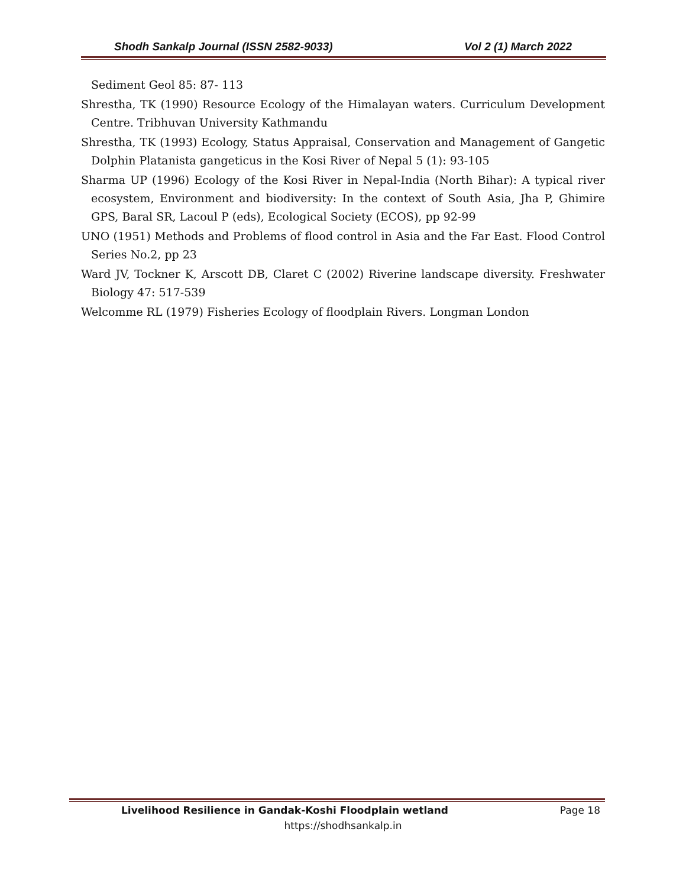Shodh Sankalp Journal (ISSN 2582-9033) Vol 2 (1) March 2022
Sediment Geol 85: 87- 113
Shrestha, TK (1990) Resource Ecology of the Himalayan waters. Curriculum Development Centre. Tribhuvan University Kathmandu
Shrestha, TK (1993) Ecology, Status Appraisal, Conservation and Management of Gangetic Dolphin Platanista gangeticus in the Kosi River of Nepal 5 (1): 93-105
Sharma UP (1996) Ecology of the Kosi River in Nepal-India (North Bihar): A typical river ecosystem, Environment and biodiversity: In the context of South Asia, Jha P, Ghimire GPS, Baral SR, Lacoul P (eds), Ecological Society (ECOS), pp 92-99
UNO (1951) Methods and Problems of flood control in Asia and the Far East. Flood Control Series No.2, pp 23
Ward JV, Tockner K, Arscott DB, Claret C (2002) Riverine landscape diversity. Freshwater Biology 47: 517-539
Welcomme RL (1979) Fisheries Ecology of floodplain Rivers. Longman London
Livelihood Resilience in Gandak-Koshi Floodplain wetland Page 18
https://shodhsankalp.in